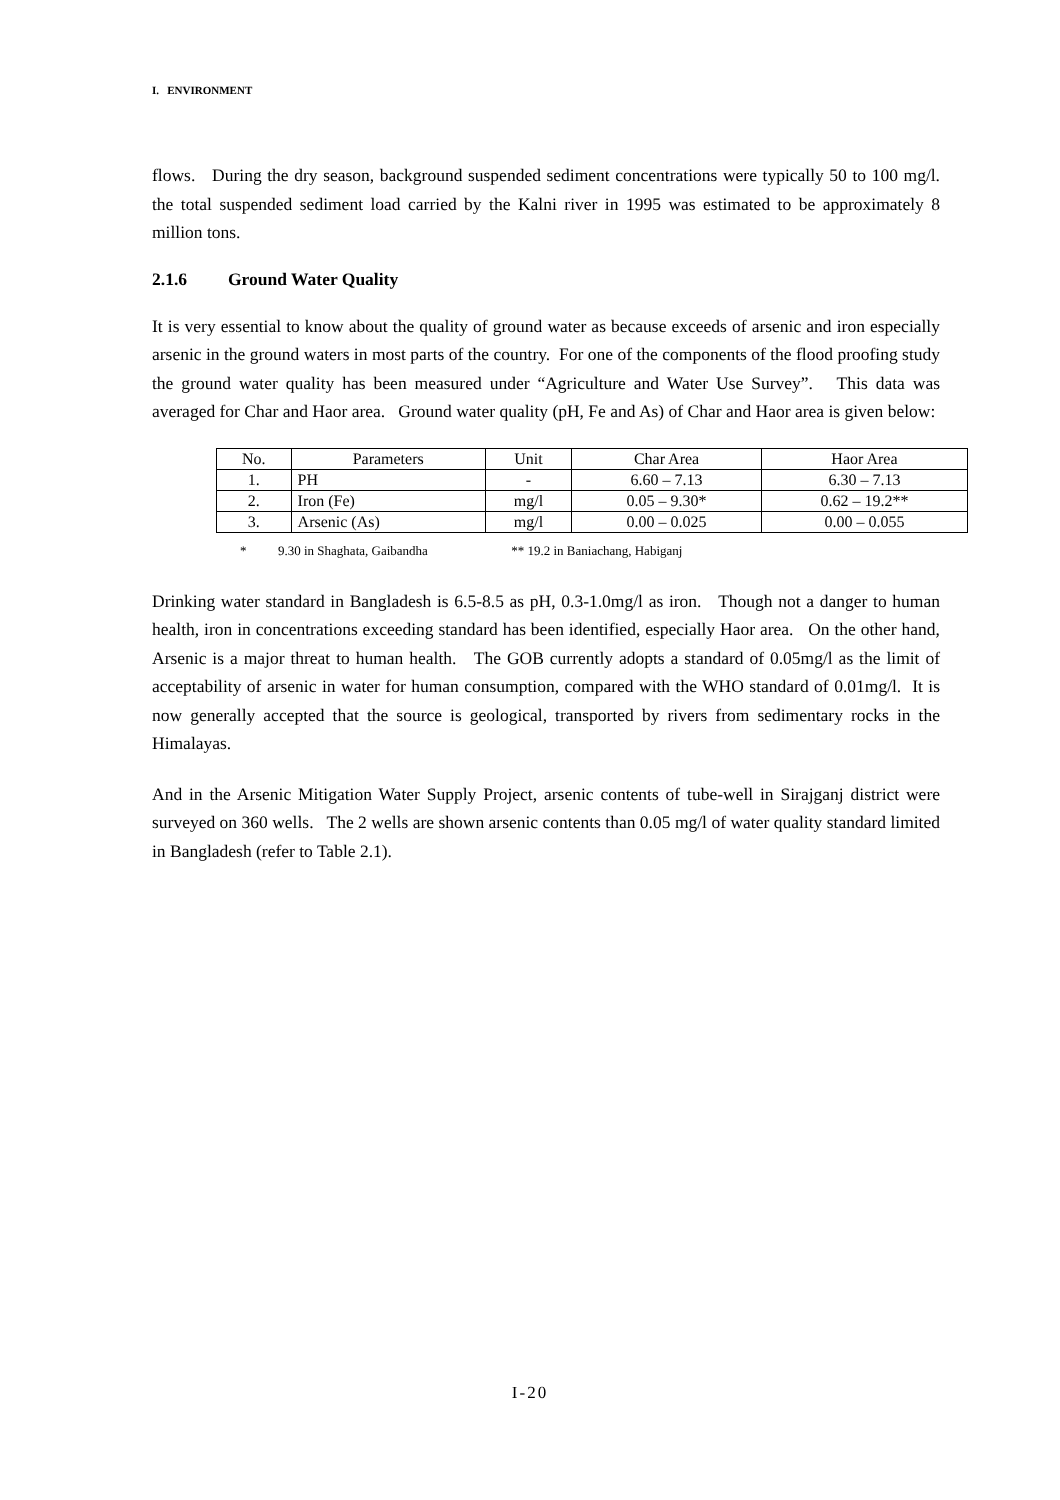I. ENVIRONMENT
flows. During the dry season, background suspended sediment concentrations were typically 50 to 100 mg/l. the total suspended sediment load carried by the Kalni river in 1995 was estimated to be approximately 8 million tons.
2.1.6 Ground Water Quality
It is very essential to know about the quality of ground water as because exceeds of arsenic and iron especially arsenic in the ground waters in most parts of the country. For one of the components of the flood proofing study the ground water quality has been measured under “Agriculture and Water Use Survey”. This data was averaged for Char and Haor area. Ground water quality (pH, Fe and As) of Char and Haor area is given below:
| No. | Parameters | Unit | Char Area | Haor Area |
| --- | --- | --- | --- | --- |
| 1. | PH | - | 6.60 – 7.13 | 6.30 – 7.13 |
| 2. | Iron (Fe) | mg/l | 0.05 – 9.30* | 0.62 – 19.2** |
| 3. | Arsenic (As) | mg/l | 0.00 – 0.025 | 0.00 – 0.055 |
* 9.30 in Shaghata, Gaibandha ** 19.2 in Baniachang, Habiganj
Drinking water standard in Bangladesh is 6.5-8.5 as pH, 0.3-1.0mg/l as iron. Though not a danger to human health, iron in concentrations exceeding standard has been identified, especially Haor area. On the other hand, Arsenic is a major threat to human health. The GOB currently adopts a standard of 0.05mg/l as the limit of acceptability of arsenic in water for human consumption, compared with the WHO standard of 0.01mg/l. It is now generally accepted that the source is geological, transported by rivers from sedimentary rocks in the Himalayas.
And in the Arsenic Mitigation Water Supply Project, arsenic contents of tube-well in Sirajganj district were surveyed on 360 wells. The 2 wells are shown arsenic contents than 0.05 mg/l of water quality standard limited in Bangladesh (refer to Table 2.1).
I-20